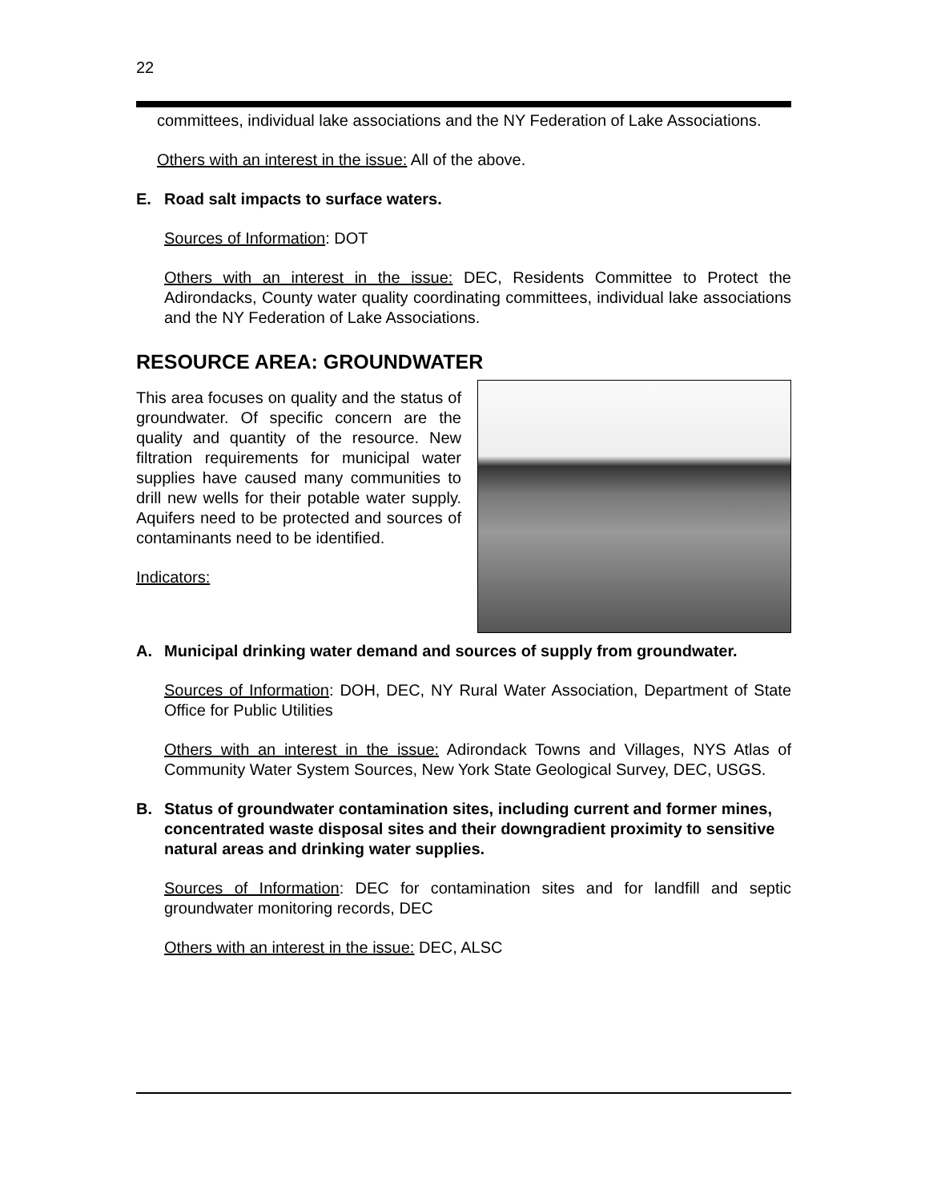22
committees, individual lake associations and the NY Federation of Lake Associations.
Others with an interest in the issue: All of the above.
E. Road salt impacts to surface waters.
Sources of Information: DOT
Others with an interest in the issue: DEC, Residents Committee to Protect the Adirondacks, County water quality coordinating committees, individual lake associations and the NY Federation of Lake Associations.
RESOURCE AREA: GROUNDWATER
This area focuses on quality and the status of groundwater. Of specific concern are the quality and quantity of the resource. New filtration requirements for municipal water supplies have caused many communities to drill new wells for their potable water supply. Aquifers need to be protected and sources of contaminants need to be identified.
Indicators:
A. Municipal drinking water demand and sources of supply from groundwater.
Sources of Information: DOH, DEC, NY Rural Water Association, Department of State Office for Public Utilities
Others with an interest in the issue: Adirondack Towns and Villages, NYS Atlas of Community Water System Sources, New York State Geological Survey, DEC, USGS.
B. Status of groundwater contamination sites, including current and former mines, concentrated waste disposal sites and their downgradient proximity to sensitive natural areas and drinking water supplies.
Sources of Information: DEC for contamination sites and for landfill and septic groundwater monitoring records, DEC
Others with an interest in the issue: DEC, ALSC